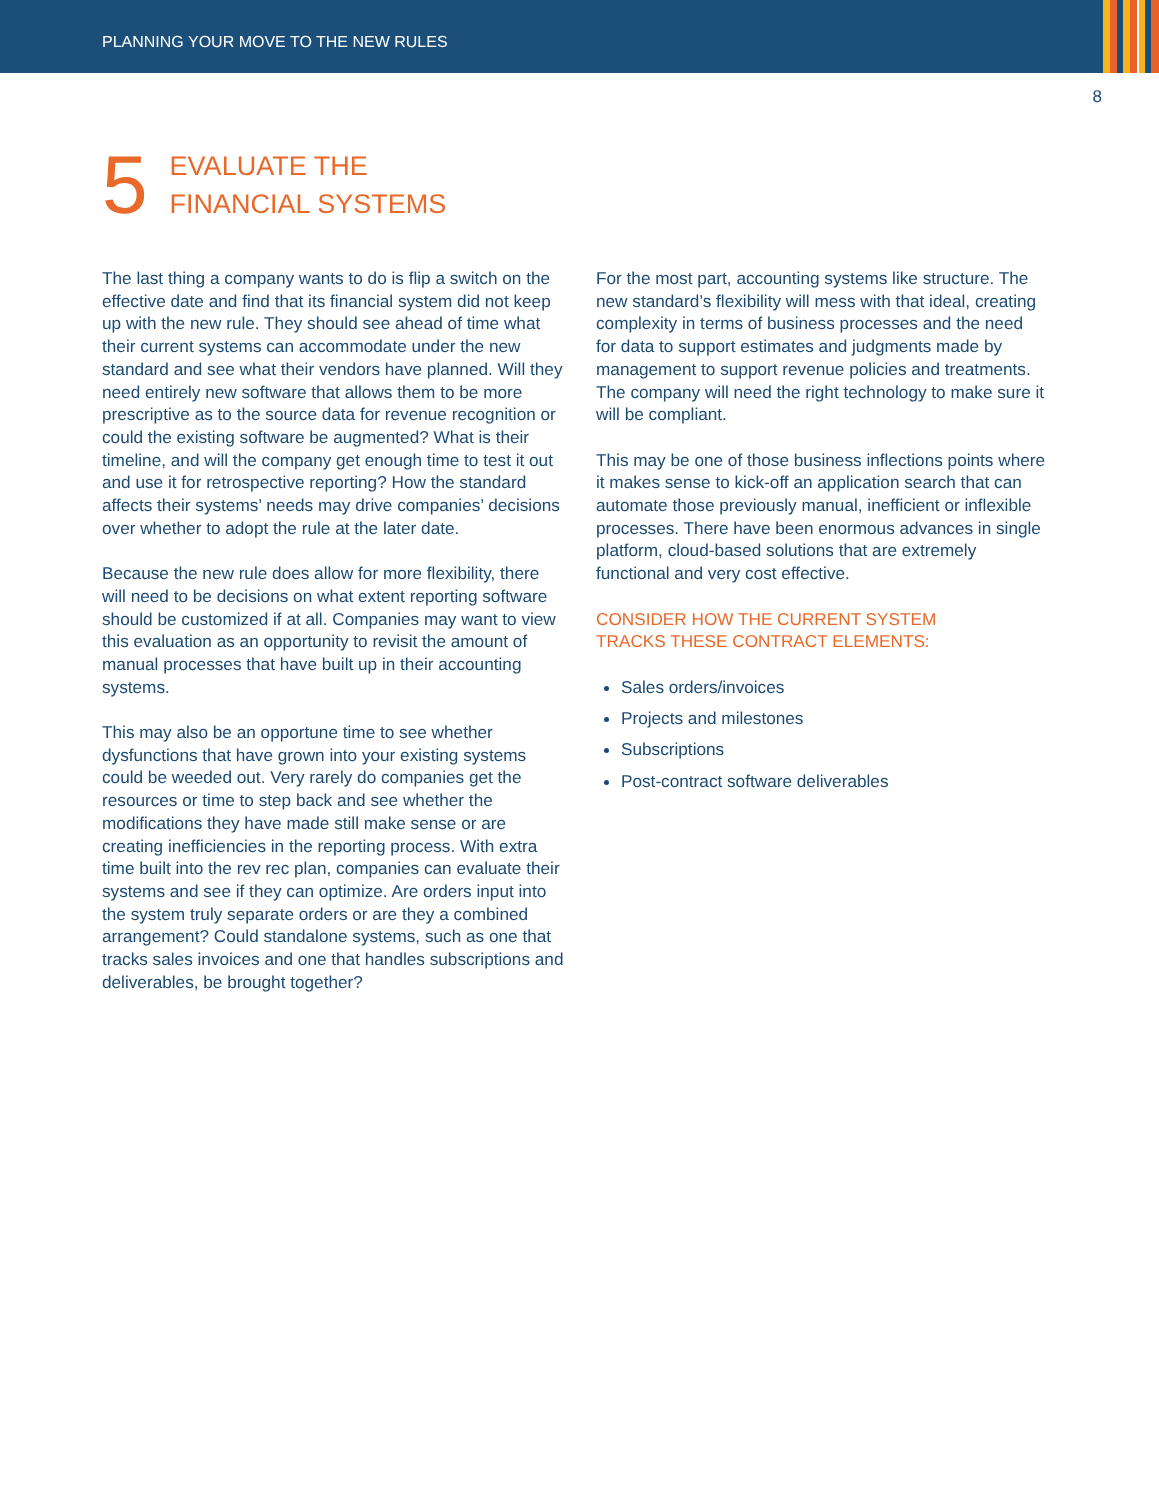PLANNING YOUR MOVE TO THE NEW RULES
8
5
EVALUATE THE
FINANCIAL SYSTEMS
The last thing a company wants to do is flip a switch on the effective date and find that its financial system did not keep up with the new rule. They should see ahead of time what their current systems can accommodate under the new standard and see what their vendors have planned. Will they need entirely new software that allows them to be more prescriptive as to the source data for revenue recognition or could the existing software be augmented? What is their timeline, and will the company get enough time to test it out and use it for retrospective reporting? How the standard affects their systems’ needs may drive companies’ decisions over whether to adopt the rule at the later date.
Because the new rule does allow for more flexibility, there will need to be decisions on what extent reporting software should be customized if at all. Companies may want to view this evaluation as an opportunity to revisit the amount of manual processes that have built up in their accounting systems.
This may also be an opportune time to see whether dysfunctions that have grown into your existing systems could be weeded out. Very rarely do companies get the resources or time to step back and see whether the modifications they have made still make sense or are creating inefficiencies in the reporting process. With extra time built into the rev rec plan, companies can evaluate their systems and see if they can optimize. Are orders input into the system truly separate orders or are they a combined arrangement? Could standalone systems, such as one that tracks sales invoices and one that handles subscriptions and deliverables, be brought together?
For the most part, accounting systems like structure. The new standard’s flexibility will mess with that ideal, creating complexity in terms of business processes and the need for data to support estimates and judgments made by management to support revenue policies and treatments. The company will need the right technology to make sure it will be compliant.
This may be one of those business inflections points where it makes sense to kick-off an application search that can automate those previously manual, inefficient or inflexible processes. There have been enormous advances in single platform, cloud-based solutions that are extremely functional and very cost effective.
CONSIDER HOW THE CURRENT SYSTEM
TRACKS THESE CONTRACT ELEMENTS:
Sales orders/invoices
Projects and milestones
Subscriptions
Post-contract software deliverables